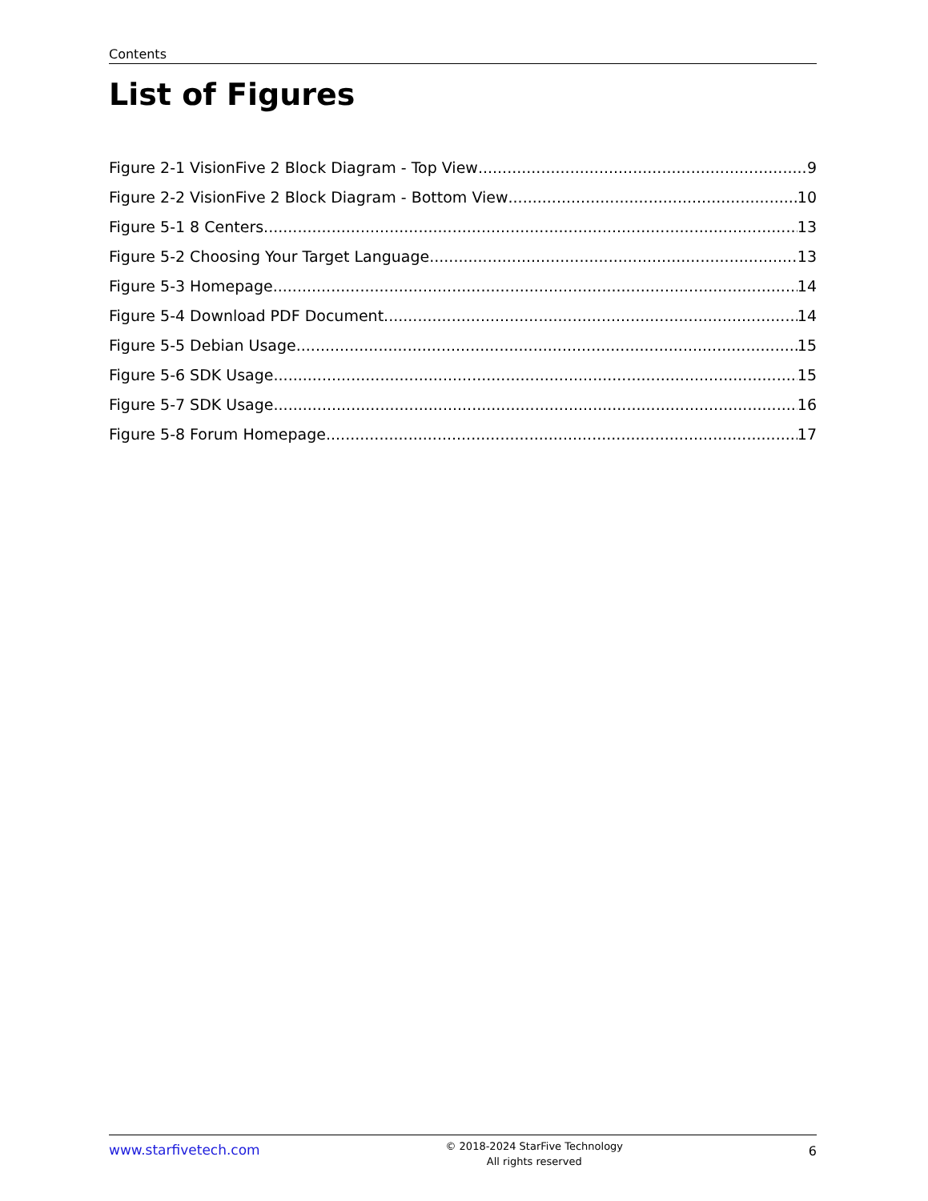Contents
List of Figures
Figure 2-1 VisionFive 2 Block Diagram - Top View 9
Figure 2-2 VisionFive 2 Block Diagram - Bottom View 10
Figure 5-1 8 Centers 13
Figure 5-2 Choosing Your Target Language 13
Figure 5-3 Homepage 14
Figure 5-4 Download PDF Document 14
Figure 5-5 Debian Usage 15
Figure 5-6 SDK Usage 15
Figure 5-7 SDK Usage 16
Figure 5-8 Forum Homepage 17
www.starfivetech.com
© 2018-2024 StarFive Technology
All rights reserved
6